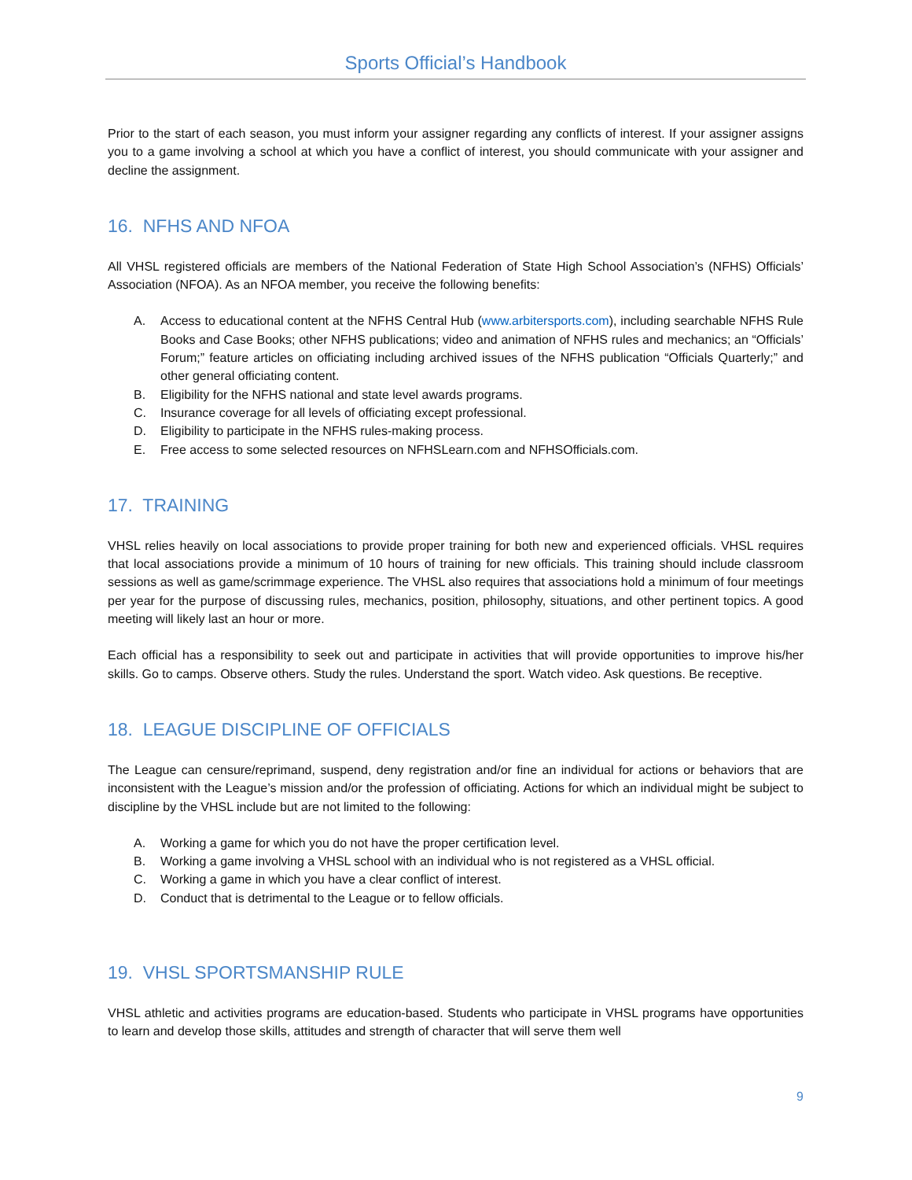Sports Official’s Handbook
Prior to the start of each season, you must inform your assigner regarding any conflicts of interest. If your assigner assigns you to a game involving a school at which you have a conflict of interest, you should communicate with your assigner and decline the assignment.
16. NFHS AND NFOA
All VHSL registered officials are members of the National Federation of State High School Association’s (NFHS) Officials’ Association (NFOA). As an NFOA member, you receive the following benefits:
A. Access to educational content at the NFHS Central Hub (www.arbitersports.com), including searchable NFHS Rule Books and Case Books; other NFHS publications; video and animation of NFHS rules and mechanics; an “Officials’ Forum;” feature articles on officiating including archived issues of the NFHS publication “Officials Quarterly;” and other general officiating content.
B. Eligibility for the NFHS national and state level awards programs.
C. Insurance coverage for all levels of officiating except professional.
D. Eligibility to participate in the NFHS rules-making process.
E. Free access to some selected resources on NFHSLearn.com and NFHSOfficials.com.
17. TRAINING
VHSL relies heavily on local associations to provide proper training for both new and experienced officials. VHSL requires that local associations provide a minimum of 10 hours of training for new officials. This training should include classroom sessions as well as game/scrimmage experience. The VHSL also requires that associations hold a minimum of four meetings per year for the purpose of discussing rules, mechanics, position, philosophy, situations, and other pertinent topics. A good meeting will likely last an hour or more.
Each official has a responsibility to seek out and participate in activities that will provide opportunities to improve his/her skills. Go to camps. Observe others. Study the rules. Understand the sport. Watch video. Ask questions. Be receptive.
18. LEAGUE DISCIPLINE OF OFFICIALS
The League can censure/reprimand, suspend, deny registration and/or fine an individual for actions or behaviors that are inconsistent with the League’s mission and/or the profession of officiating. Actions for which an individual might be subject to discipline by the VHSL include but are not limited to the following:
A. Working a game for which you do not have the proper certification level.
B. Working a game involving a VHSL school with an individual who is not registered as a VHSL official.
C. Working a game in which you have a clear conflict of interest.
D. Conduct that is detrimental to the League or to fellow officials.
19. VHSL SPORTSMANSHIP RULE
VHSL athletic and activities programs are education-based. Students who participate in VHSL programs have opportunities to learn and develop those skills, attitudes and strength of character that will serve them well
9